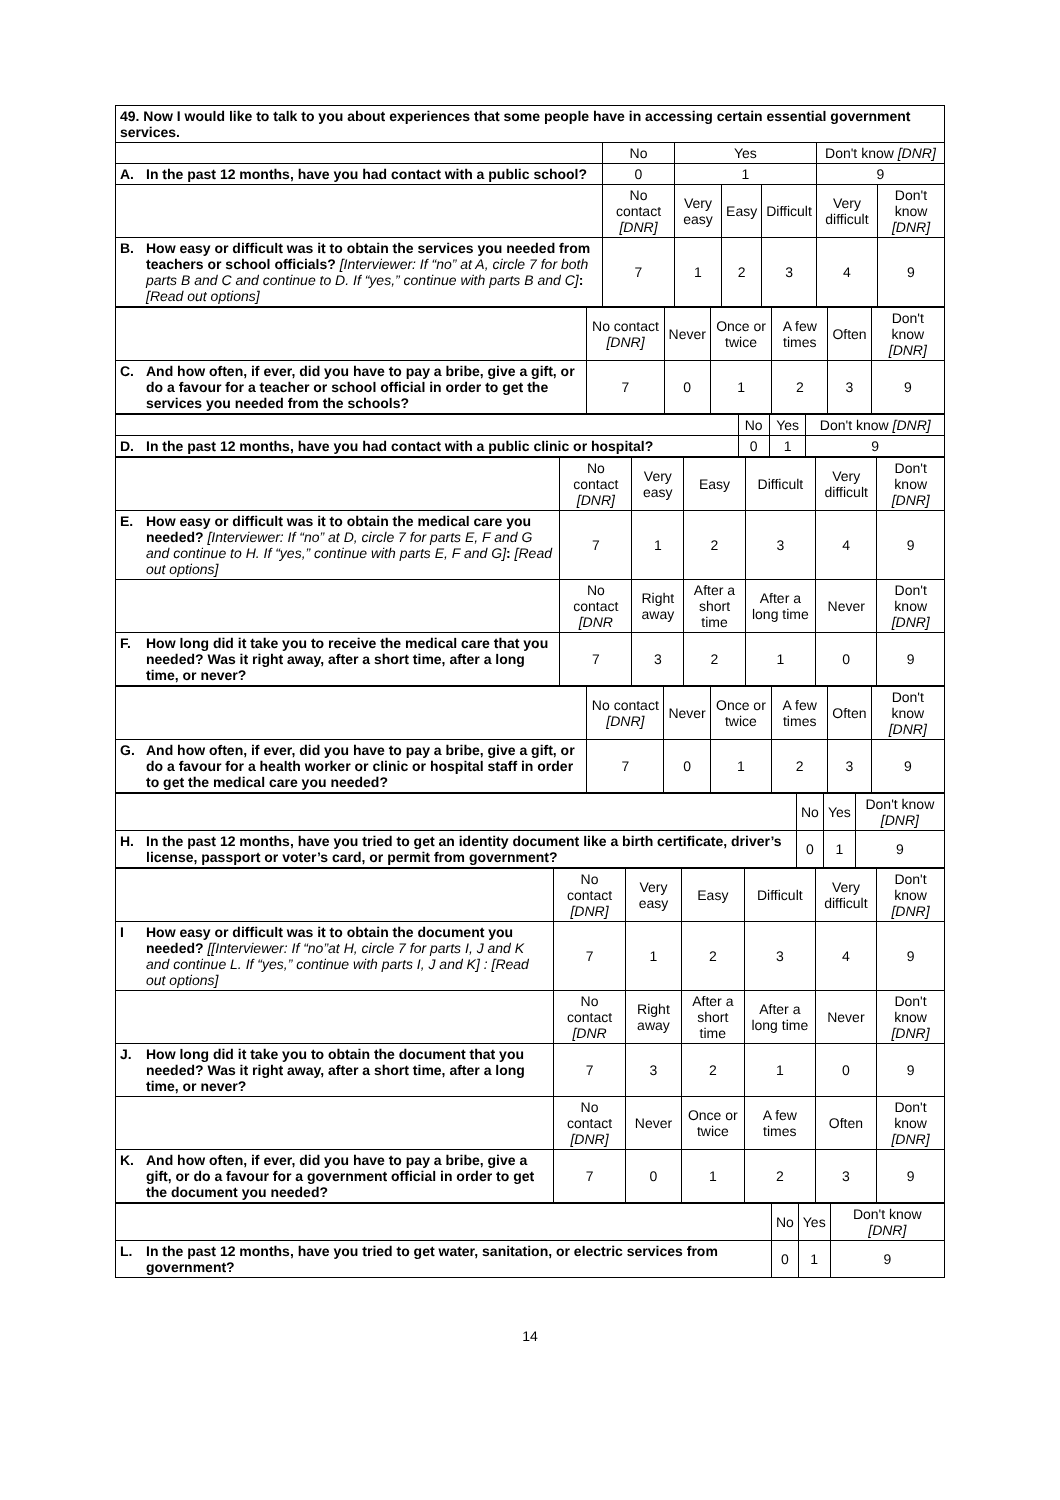| 49. Now I would like to talk to you about experiences that some people have in accessing certain essential government services. | | | | | | | |
| | | No | Yes | | | Don't know [DNR] | |
| A. | In the past 12 months, have you had contact with a public school? | 0 | 1 | | | 9 | |
| | | No contact [DNR] | Very easy | Easy | Difficult | Very difficult | Don't know [DNR] |
| B. | How easy or difficult was it to obtain the services you needed from teachers or school officials? [Interviewer: If “no” at A, circle 7 for both parts B and C and continue to D. If “yes,” continue with parts B and C] : [Read out options] | 7 | 1 | 2 | 3 | 4 | 9 |
| | | No contact [DNR] | Never | Once or twice | A few times | Often | Don't know [DNR] |
| C. | And how often, if ever, did you have to pay a bribe, give a gift, or do a favour for a teacher or school official in order to get the services you needed from the schools? | 7 | 0 | 1 | 2 | 3 | 9 |
| | | No | Yes | Don't know [DNR] |
| D. | In the past 12 months, have you had contact with a public clinic or hospital? | 0 | 1 | 9 |
| | | No contact [DNR] | Very easy | Easy | Difficult | Very difficult | Don't know [DNR] |
| E. | How easy or difficult was it to obtain the medical care you needed? [Interviewer: If “no” at D, circle 7 for parts E, F and G and continue to H. If “yes,” continue with parts E, F and G] : [Read out options] | 7 | 1 | 2 | 3 | 4 | 9 |
| | | No contact [DNR | Right away | After a short time | After a long time | Never | Don't know [DNR] |
| F. | How long did it take you to receive the medical care that you needed? Was it right away, after a short time, after a long time, or never? | 7 | 3 | 2 | 1 | 0 | 9 |
| | | No contact [DNR] | Never | Once or twice | A few times | Often | Don't know [DNR] |
| G. | And how often, if ever, did you have to pay a bribe, give a gift, or do a favour for a health worker or clinic or hospital staff in order to get the medical care you needed? | 7 | 0 | 1 | 2 | 3 | 9 |
| | | No | Yes | Don't know [DNR] |
| H. | In the past 12 months, have you tried to get an identity document like a birth certificate, driver’s license, passport or voter’s card, or permit from government? | 0 | 1 | 9 |
| | | No contact [DNR] | Very easy | Easy | Difficult | Very difficult | Don't know [DNR] |
| I | How easy or difficult was it to obtain the document you needed? [[Interviewer: If “no”at H, circle 7 for parts I, J and K and continue L. If “yes,” continue with parts I, J and K] : [Read out options] | 7 | 1 | 2 | 3 | 4 | 9 |
| | | No contact [DNR | Right away | After a short time | After a long time | Never | Don't know [DNR] |
| J. | How long did it take you to obtain the document that you needed? Was it right away, after a short time, after a long time, or never? | 7 | 3 | 2 | 1 | 0 | 9 |
| | | No contact [DNR] | Never | Once or twice | A few times | Often | Don't know [DNR] |
| K. | And how often, if ever, did you have to pay a bribe, give a gift, or do a favour for a government official in order to get the document you needed? | 7 | 0 | 1 | 2 | 3 | 9 |
| | | No | Yes | Don't know [DNR] |
| L. | In the past 12 months, have you tried to get water, sanitation, or electric services from government? | 0 | 1 | 9 |
14